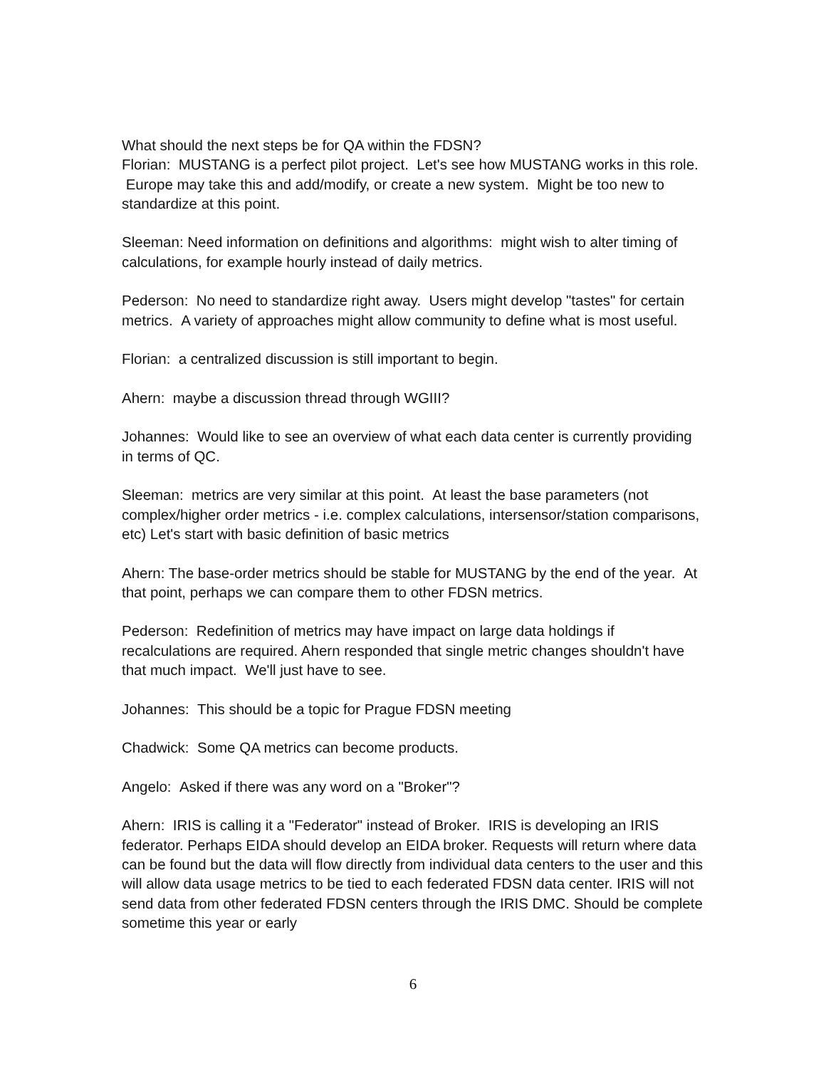What should the next steps be for QA within the FDSN?
Florian: MUSTANG is a perfect pilot project. Let's see how MUSTANG works in this role. Europe may take this and add/modify, or create a new system. Might be too new to standardize at this point.
Sleeman: Need information on definitions and algorithms: might wish to alter timing of calculations, for example hourly instead of daily metrics.
Pederson: No need to standardize right away. Users might develop "tastes" for certain metrics. A variety of approaches might allow community to define what is most useful.
Florian: a centralized discussion is still important to begin.
Ahern: maybe a discussion thread through WGIII?
Johannes: Would like to see an overview of what each data center is currently providing in terms of QC.
Sleeman: metrics are very similar at this point. At least the base parameters (not complex/higher order metrics - i.e. complex calculations, intersensor/station comparisons, etc) Let's start with basic definition of basic metrics
Ahern: The base-order metrics should be stable for MUSTANG by the end of the year. At that point, perhaps we can compare them to other FDSN metrics.
Pederson: Redefinition of metrics may have impact on large data holdings if recalculations are required. Ahern responded that single metric changes shouldn't have that much impact. We'll just have to see.
Johannes: This should be a topic for Prague FDSN meeting
Chadwick: Some QA metrics can become products.
Angelo: Asked if there was any word on a "Broker"?
Ahern: IRIS is calling it a "Federator" instead of Broker. IRIS is developing an IRIS federator. Perhaps EIDA should develop an EIDA broker. Requests will return where data can be found but the data will flow directly from individual data centers to the user and this will allow data usage metrics to be tied to each federated FDSN data center. IRIS will not send data from other federated FDSN centers through the IRIS DMC. Should be complete sometime this year or early
6